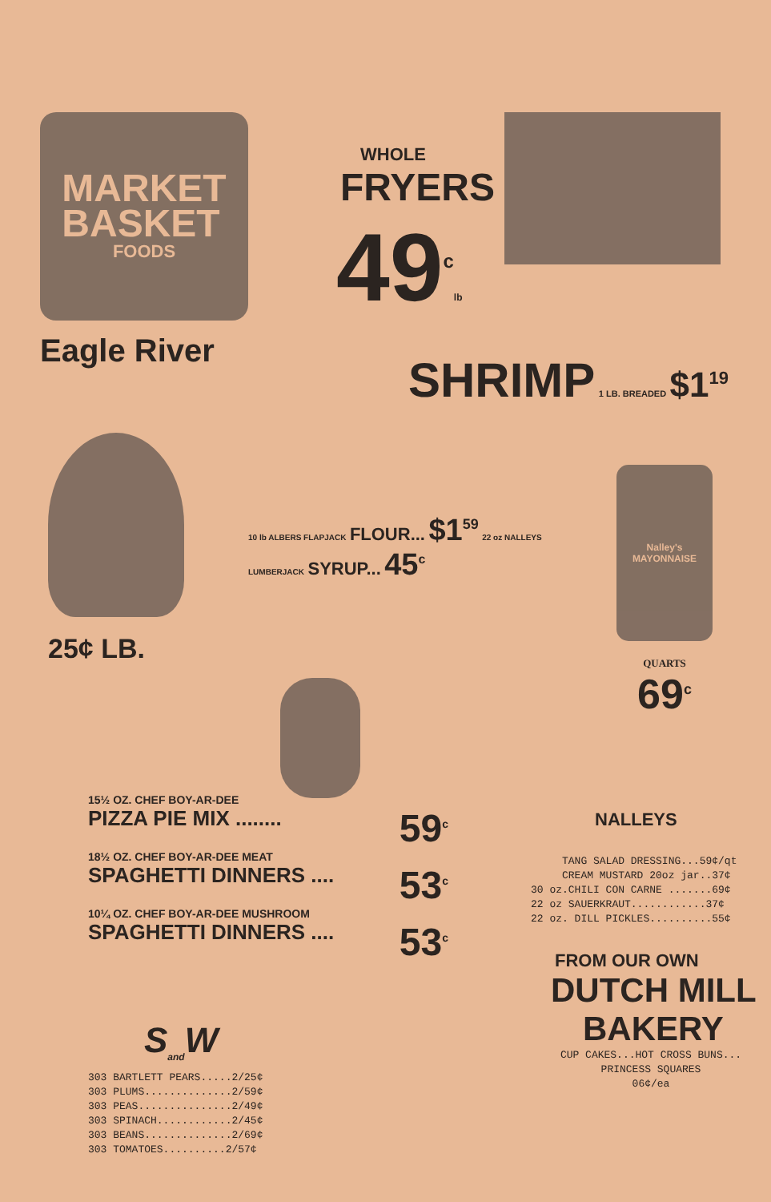MARKET
BASKET
FOODS
Eagle River
WHOLE
FRYERS
49<sup>c</sup>lb
SHRIMP 1 LB. BREADED $1<sup>19</sup>
25¢ LB.
10 lb ALBERS FLAPJACK FLOUR... $1<sup>59</sup> 22 oz NALLEYS LUMBERJACK SYRUP... 45<sup>c</sup>
Nalley's MAYONNAISE
QUARTS
69<sup>c</sup>
15½ OZ. CHEF BOY-AR-DEE
PIZZA PIE MIX ........ 59<sup>c</sup>
18½ OZ. CHEF BOY-AR-DEE MEAT
SPAGHETTI DINNERS .... 53<sup>c</sup>
10¼ OZ. CHEF BOY-AR-DEE MUSHROOM
SPAGHETTI DINNERS .... 53<sup>c</sup>
S<sub>and</sub>W
303 BARTLETT PEARS.....2/25¢
303 PLUMS..............2/59¢
303 PEAS...............2/49¢
303 SPINACH............2/45¢
303 BEANS..............2/69¢
303 TOMATOES..........2/57¢
NALLEYS
TANG SALAD DRESSING...59¢/qt
CREAM MUSTARD 20oz jar..37¢
30 oz.CHILI CON CARNE .......69¢
22 oz SAUERKRAUT............37¢
22 oz. DILL PICKLES..........55¢
FROM OUR OWN
DUTCH MILL
BAKERY
CUP CAKES...HOT CROSS BUNS...
PRINCESS SQUARES
06¢/ea